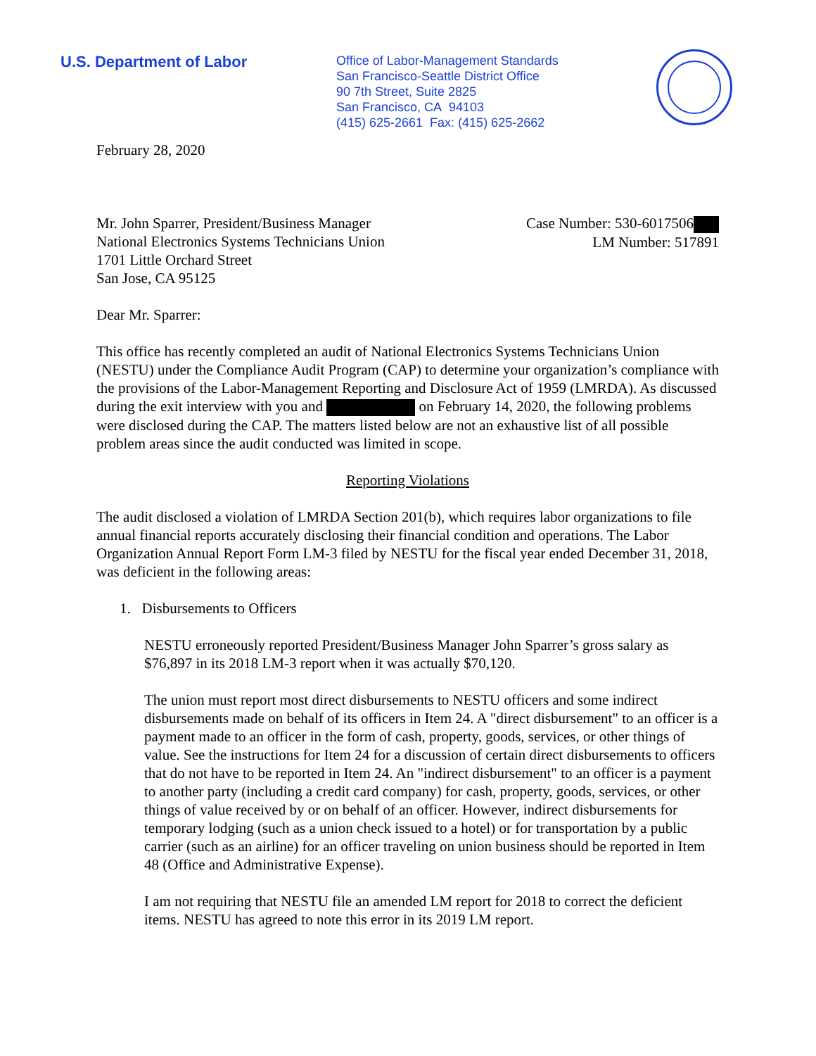U.S. Department of Labor
Office of Labor-Management Standards
San Francisco-Seattle District Office
90 7th Street, Suite 2825
San Francisco, CA 94103
(415) 625-2661 Fax: (415) 625-2662
February 28, 2020
Mr. John Sparrer, President/Business Manager
National Electronics Systems Technicians Union
1701 Little Orchard Street
San Jose, CA 95125
Case Number: 530-6017506
LM Number: 517891
Dear Mr. Sparrer:
This office has recently completed an audit of National Electronics Systems Technicians Union (NESTU) under the Compliance Audit Program (CAP) to determine your organization’s compliance with the provisions of the Labor-Management Reporting and Disclosure Act of 1959 (LMRDA). As discussed during the exit interview with you and on February 14, 2020, the following problems were disclosed during the CAP. The matters listed below are not an exhaustive list of all possible problem areas since the audit conducted was limited in scope.
Reporting Violations
The audit disclosed a violation of LMRDA Section 201(b), which requires labor organizations to file annual financial reports accurately disclosing their financial condition and operations. The Labor Organization Annual Report Form LM-3 filed by NESTU for the fiscal year ended December 31, 2018, was deficient in the following areas:
1. Disbursements to Officers
NESTU erroneously reported President/Business Manager John Sparrer’s gross salary as $76,897 in its 2018 LM-3 report when it was actually $70,120.
The union must report most direct disbursements to NESTU officers and some indirect disbursements made on behalf of its officers in Item 24. A "direct disbursement" to an officer is a payment made to an officer in the form of cash, property, goods, services, or other things of value. See the instructions for Item 24 for a discussion of certain direct disbursements to officers that do not have to be reported in Item 24. An "indirect disbursement" to an officer is a payment to another party (including a credit card company) for cash, property, goods, services, or other things of value received by or on behalf of an officer. However, indirect disbursements for temporary lodging (such as a union check issued to a hotel) or for transportation by a public carrier (such as an airline) for an officer traveling on union business should be reported in Item 48 (Office and Administrative Expense).
I am not requiring that NESTU file an amended LM report for 2018 to correct the deficient items. NESTU has agreed to note this error in its 2019 LM report.